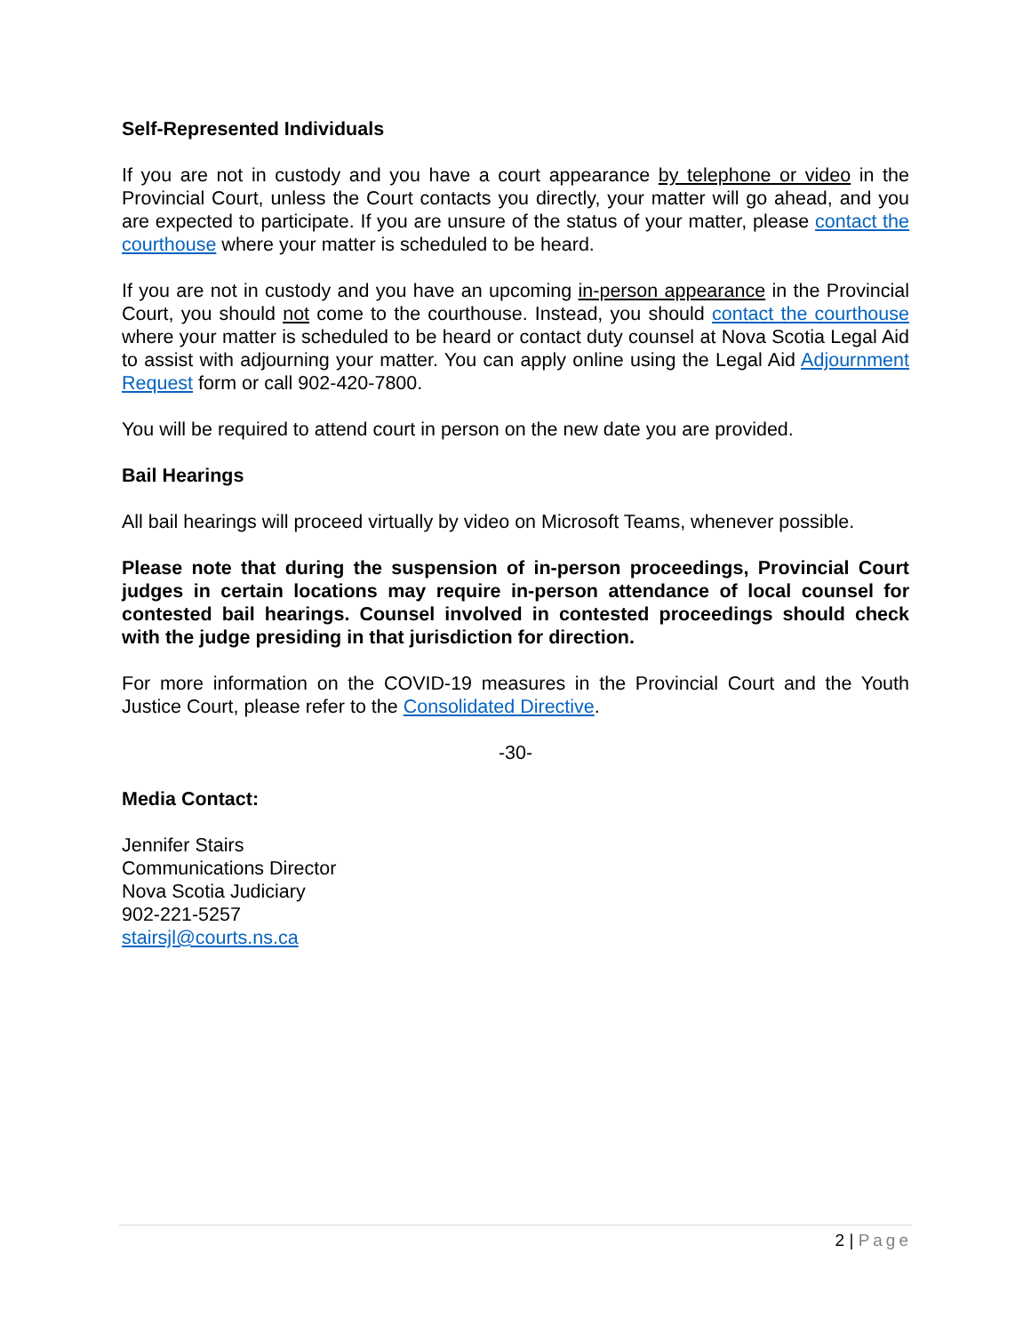Self-Represented Individuals
If you are not in custody and you have a court appearance by telephone or video in the Provincial Court, unless the Court contacts you directly, your matter will go ahead, and you are expected to participate. If you are unsure of the status of your matter, please contact the courthouse where your matter is scheduled to be heard.
If you are not in custody and you have an upcoming in-person appearance in the Provincial Court, you should not come to the courthouse. Instead, you should contact the courthouse where your matter is scheduled to be heard or contact duty counsel at Nova Scotia Legal Aid to assist with adjourning your matter. You can apply online using the Legal Aid Adjournment Request form or call 902-420-7800.
You will be required to attend court in person on the new date you are provided.
Bail Hearings
All bail hearings will proceed virtually by video on Microsoft Teams, whenever possible.
Please note that during the suspension of in-person proceedings, Provincial Court judges in certain locations may require in-person attendance of local counsel for contested bail hearings. Counsel involved in contested proceedings should check with the judge presiding in that jurisdiction for direction.
For more information on the COVID-19 measures in the Provincial Court and the Youth Justice Court, please refer to the Consolidated Directive.
-30-
Media Contact:
Jennifer Stairs
Communications Director
Nova Scotia Judiciary
902-221-5257
stairsjl@courts.ns.ca
2 | Page